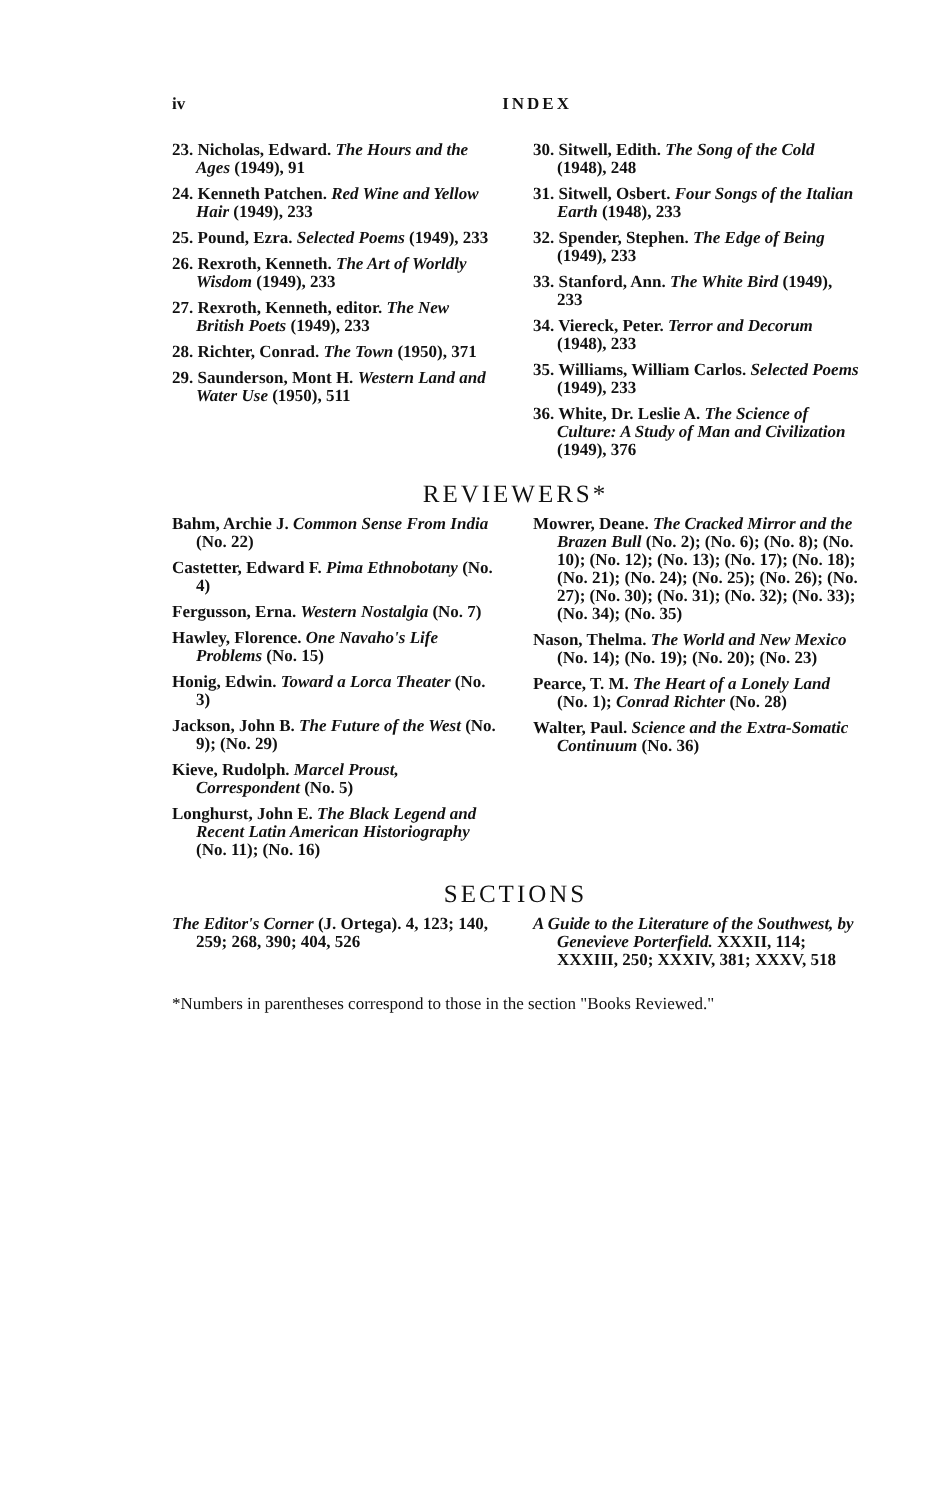iv INDEX
23. Nicholas, Edward. The Hours and the Ages (1949), 91
24. Kenneth Patchen. Red Wine and Yellow Hair (1949), 233
25. Pound, Ezra. Selected Poems (1949), 233
26. Rexroth, Kenneth. The Art of Worldly Wisdom (1949), 233
27. Rexroth, Kenneth, editor. The New British Poets (1949), 233
28. Richter, Conrad. The Town (1950), 371
29. Saunderson, Mont H. Western Land and Water Use (1950), 511
30. Sitwell, Edith. The Song of the Cold (1948), 248
31. Sitwell, Osbert. Four Songs of the Italian Earth (1948), 233
32. Spender, Stephen. The Edge of Being (1949), 233
33. Stanford, Ann. The White Bird (1949), 233
34. Viereck, Peter. Terror and Decorum (1948), 233
35. Williams, William Carlos. Selected Poems (1949), 233
36. White, Dr. Leslie A. The Science of Culture: A Study of Man and Civilization (1949), 376
REVIEWERS*
Bahm, Archie J. Common Sense From India (No. 22)
Castetter, Edward F. Pima Ethnobotany (No. 4)
Fergusson, Erna. Western Nostalgia (No. 7)
Hawley, Florence. One Navaho's Life Problems (No. 15)
Honig, Edwin. Toward a Lorca Theater (No. 3)
Jackson, John B. The Future of the West (No. 9); (No. 29)
Kieve, Rudolph. Marcel Proust, Correspondent (No. 5)
Longhurst, John E. The Black Legend and Recent Latin American Historiography (No. 11); (No. 16)
Mowrer, Deane. The Cracked Mirror and the Brazen Bull (No. 2); (No. 6); (No. 8); (No. 10); (No. 12); (No. 13); (No. 17); (No. 18); (No. 21); (No. 24); (No. 25); (No. 26); (No. 27); (No. 30); (No. 31); (No. 32); (No. 33); (No. 34); (No. 35)
Nason, Thelma. The World and New Mexico (No. 14); (No. 19); (No. 20); (No. 23)
Pearce, T. M. The Heart of a Lonely Land (No. 1); Conrad Richter (No. 28)
Walter, Paul. Science and the Extra-Somatic Continuum (No. 36)
SECTIONS
The Editor's Corner (J. Ortega). 4, 123; 140, 259; 268, 390; 404, 526
A Guide to the Literature of the Southwest, by Genevieve Porterfield. XXXII, 114; XXXIII, 250; XXXIV, 381; XXXV, 518
*Numbers in parentheses correspond to those in the section "Books Reviewed."